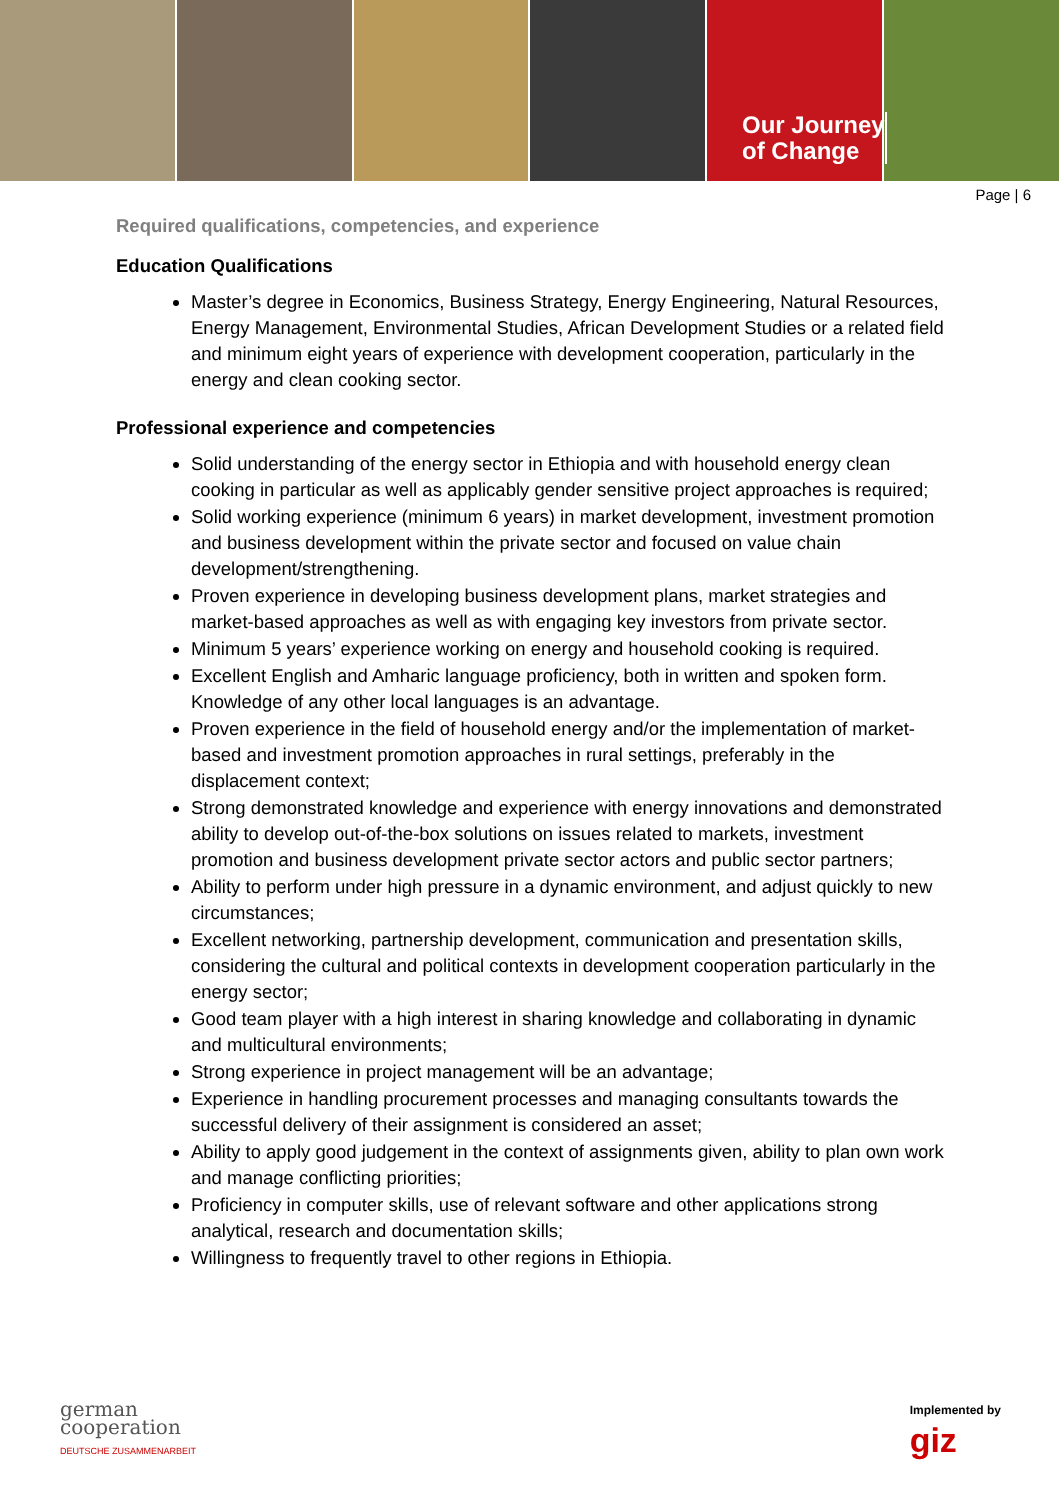Our Journey
of Change
Page | 6
Required qualifications, competencies, and experience
Education Qualifications
Master’s degree in Economics, Business Strategy, Energy Engineering, Natural Resources, Energy Management, Environmental Studies, African Development Studies or a related field and minimum eight years of experience with development cooperation, particularly in the energy and clean cooking sector.
Professional experience and competencies
Solid understanding of the energy sector in Ethiopia and with household energy clean cooking in particular as well as applicably gender sensitive project approaches is required;
Solid working experience (minimum 6 years) in market development, investment promotion and business development within the private sector and focused on value chain development/strengthening.
Proven experience in developing business development plans, market strategies and market-based approaches as well as with engaging key investors from private sector.
Minimum 5 years’ experience working on energy and household cooking is required.
Excellent English and Amharic language proficiency, both in written and spoken form. Knowledge of any other local languages is an advantage.
Proven experience in the field of household energy and/or the implementation of market-based and investment promotion approaches in rural settings, preferably in the displacement context;
Strong demonstrated knowledge and experience with energy innovations and demonstrated ability to develop out-of-the-box solutions on issues related to markets, investment promotion and business development private sector actors and public sector partners;
Ability to perform under high pressure in a dynamic environment, and adjust quickly to new circumstances;
Excellent networking, partnership development, communication and presentation skills, considering the cultural and political contexts in development cooperation particularly in the energy sector;
Good team player with a high interest in sharing knowledge and collaborating in dynamic and multicultural environments;
Strong experience in project management will be an advantage;
Experience in handling procurement processes and managing consultants towards the successful delivery of their assignment is considered an asset;
Ability to apply good judgement in the context of assignments given, ability to plan own work and manage conflicting priorities;
Proficiency in computer skills, use of relevant software and other applications strong analytical, research and documentation skills;
Willingness to frequently travel to other regions in Ethiopia.
german
cooperation
DEUTSCHE ZUSAMMENARBEIT
Implemented by
giz